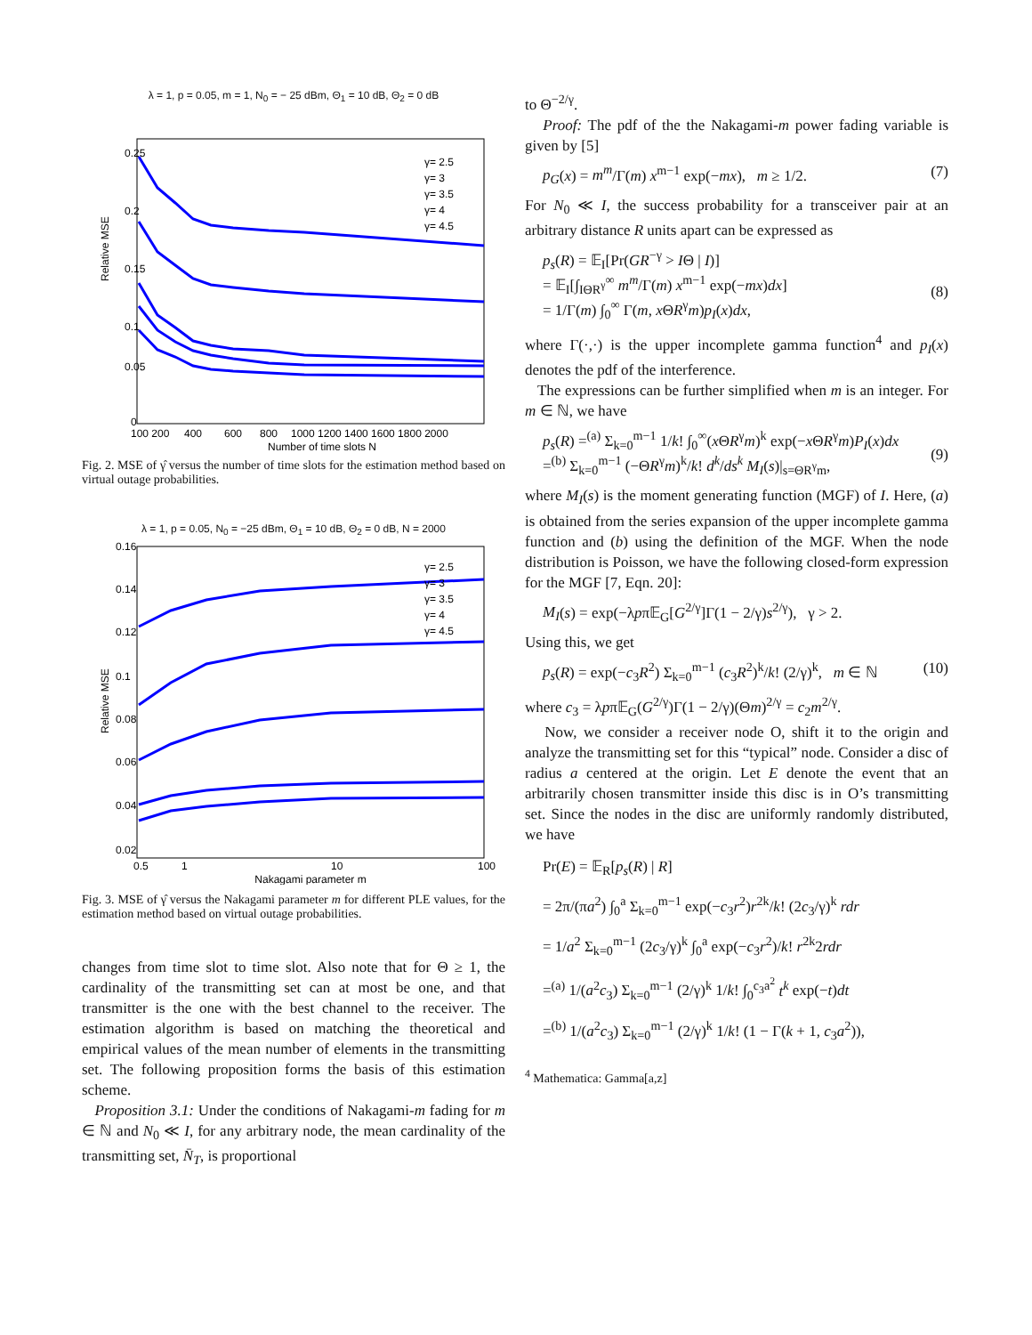λ = 1, p = 0.05, m = 1, N<sub>0</sub> = − 25 dBm, Θ<sub>1</sub> = 10 dB, Θ<sub>2</sub> = 0 dB
Relative MSE
0.25
0.2
0.15
0.1
0.05
0
100 200
400
600
800
1000 1200 1400 1600 1800 2000
Number of time slots N
γ= 2.5
γ= 3
γ= 3.5
γ= 4
γ= 4.5
Fig. 2. MSE of γ̂ versus the number of time slots for the estimation method based on virtual outage probabilities.
λ = 1, p = 0.05, N<sub>0</sub> = −25 dBm, Θ<sub>1</sub> = 10 dB, Θ<sub>2</sub> = 0 dB, N = 2000
Relative MSE
0.16
0.14
0.12
0.1
0.08
0.06
0.04
0.02
0.5
1
10
100
Nakagami parameter m
γ= 2.5
γ= 3
γ= 3.5
γ= 4
γ= 4.5
Fig. 3. MSE of γ̂ versus the Nakagami parameter m for different PLE values, for the estimation method based on virtual outage probabilities.
changes from time slot to time slot. Also note that for Θ ≥ 1, the cardinality of the transmitting set can at most be one, and that transmitter is the one with the best channel to the receiver. The estimation algorithm is based on matching the theoretical and empirical values of the mean number of elements in the transmitting set. The following proposition forms the basis of this estimation scheme.
Proposition 3.1: Under the conditions of Nakagami-m fading for m ∈ ℕ and N<sub>0</sub> ≪ I, for any arbitrary node, the mean cardinality of the transmitting set, N̄<sub>T</sub>, is proportional
to Θ<sup>−2/γ</sup>.
Proof: The pdf of the the Nakagami-m power fading variable is given by [5]
p<sub>G</sub>(x) = m<sup>m</sup>/Γ(m) x<sup>m−1</sup> exp(−mx), m ≥ 1/2. (7)
For N<sub>0</sub> ≪ I, the success probability for a transceiver pair at an arbitrary distance R units apart can be expressed as
p<sub>s</sub>(R) = 𝔼<sub>I</sub>[Pr(GR<sup>−γ</sup> > IΘ | I)]
= 𝔼<sub>I</sub>[∫<sub>IΘR<sup>γ</sup></sub><sup>∞</sup> m<sup>m</sup>/Γ(m) x<sup>m−1</sup> exp(−mx)dx]
= 1/Γ(m) ∫<sub>0</sub><sup>∞</sup> Γ(m, x ΘR<sup>γ</sup>m)p<sub>I</sub>(x)dx,
(8)
where Γ(·,·) is the upper incomplete gamma function<sup>4</sup> and p<sub>I</sub>(x) denotes the pdf of the interference.
The expressions can be further simplified when m is an integer. For m ∈ ℕ, we have
p<sub>s</sub>(R) =<sup>(a)</sup> Σ<sub>k=0</sub><sup>m−1</sup> 1/k! ∫<sub>0</sub><sup>∞</sup>(x ΘR<sup>γ</sup>m)<sup>k</sup> exp(−x ΘR<sup>γ</sup>m)P<sub>I</sub>(x)dx
=<sup>(b)</sup> Σ<sub>k=0</sub><sup>m−1</sup> (−ΘR<sup>γ</sup>m)<sup>k</sup>/k! d<sup>k</sup>/ds<sup>k</sup> M<sub>I</sub>(s)|<sub>s=ΘR<sup>γ</sup>m</sub>,
(9)
where M<sub>I</sub>(s) is the moment generating function (MGF) of I. Here, (a) is obtained from the series expansion of the upper incomplete gamma function and (b) using the definition of the MGF. When the node distribution is Poisson, we have the following closed-form expression for the MGF [7, Eqn. 20]:
M<sub>I</sub>(s) = exp(−λpπ𝔼<sub>G</sub>[G<sup>2/γ</sup>]Γ(1 − 2/γ)s<sup>2/γ</sup>), γ > 2.
Using this, we get
p<sub>s</sub>(R) = exp(−c<sub>3</sub>R<sup>2</sup>) Σ<sub>k=0</sub><sup>m−1</sup> (c<sub>3</sub>R<sup>2</sup>)<sup>k</sup>/k! (2/γ)<sup>k</sup>, m ∈ ℕ (10)
where c<sub>3</sub> = λpπ𝔼<sub>G</sub>(G<sup>2/γ</sup>)Γ(1 − 2/γ)(Θm)<sup>2/γ</sup> = c<sub>2</sub>m<sup>2/γ</sup>.
Now, we consider a receiver node O, shift it to the origin and analyze the transmitting set for this “typical” node. Consider a disc of radius a centered at the origin. Let E denote the event that an arbitrarily chosen transmitter inside this disc is in O’s transmitting set. Since the nodes in the disc are uniformly randomly distributed, we have
Pr(E) = 𝔼<sub>R</sub>[p<sub>s</sub>(R) | R]
= 2π/(πa<sup>2</sup>) ∫<sub>0</sub><sup>a</sup> Σ<sub>k=0</sub><sup>m−1</sup> exp(−c<sub>3</sub>r<sup>2</sup>)r<sup>2k</sup>/k! (2c<sub>3</sub>/γ)<sup>k</sup> rdr
= 1/a<sup>2</sup> Σ<sub>k=0</sub><sup>m−1</sup> (2c<sub>3</sub>/γ)<sup>k</sup> ∫<sub>0</sub><sup>a</sup> exp(−c<sub>3</sub>r<sup>2</sup>)/k! r<sup>2k</sup>2rdr
=<sup>(a)</sup> 1/(a<sup>2</sup>c<sub>3</sub>) Σ<sub>k=0</sub><sup>m−1</sup> (2/γ)<sup>k</sup> 1/k! ∫<sub>0</sub><sup>c<sub>3</sub>a<sup>2</sup></sup> t<sup>k</sup> exp(−t)dt
=<sup>(b)</sup> 1/(a<sup>2</sup>c<sub>3</sub>) Σ<sub>k=0</sub><sup>m−1</sup> (2/γ)<sup>k</sup> 1/k! (1 − Γ(k + 1, c<sub>3</sub>a<sup>2</sup>)),
<sup>4</sup> Mathematica: Gamma[a,z]